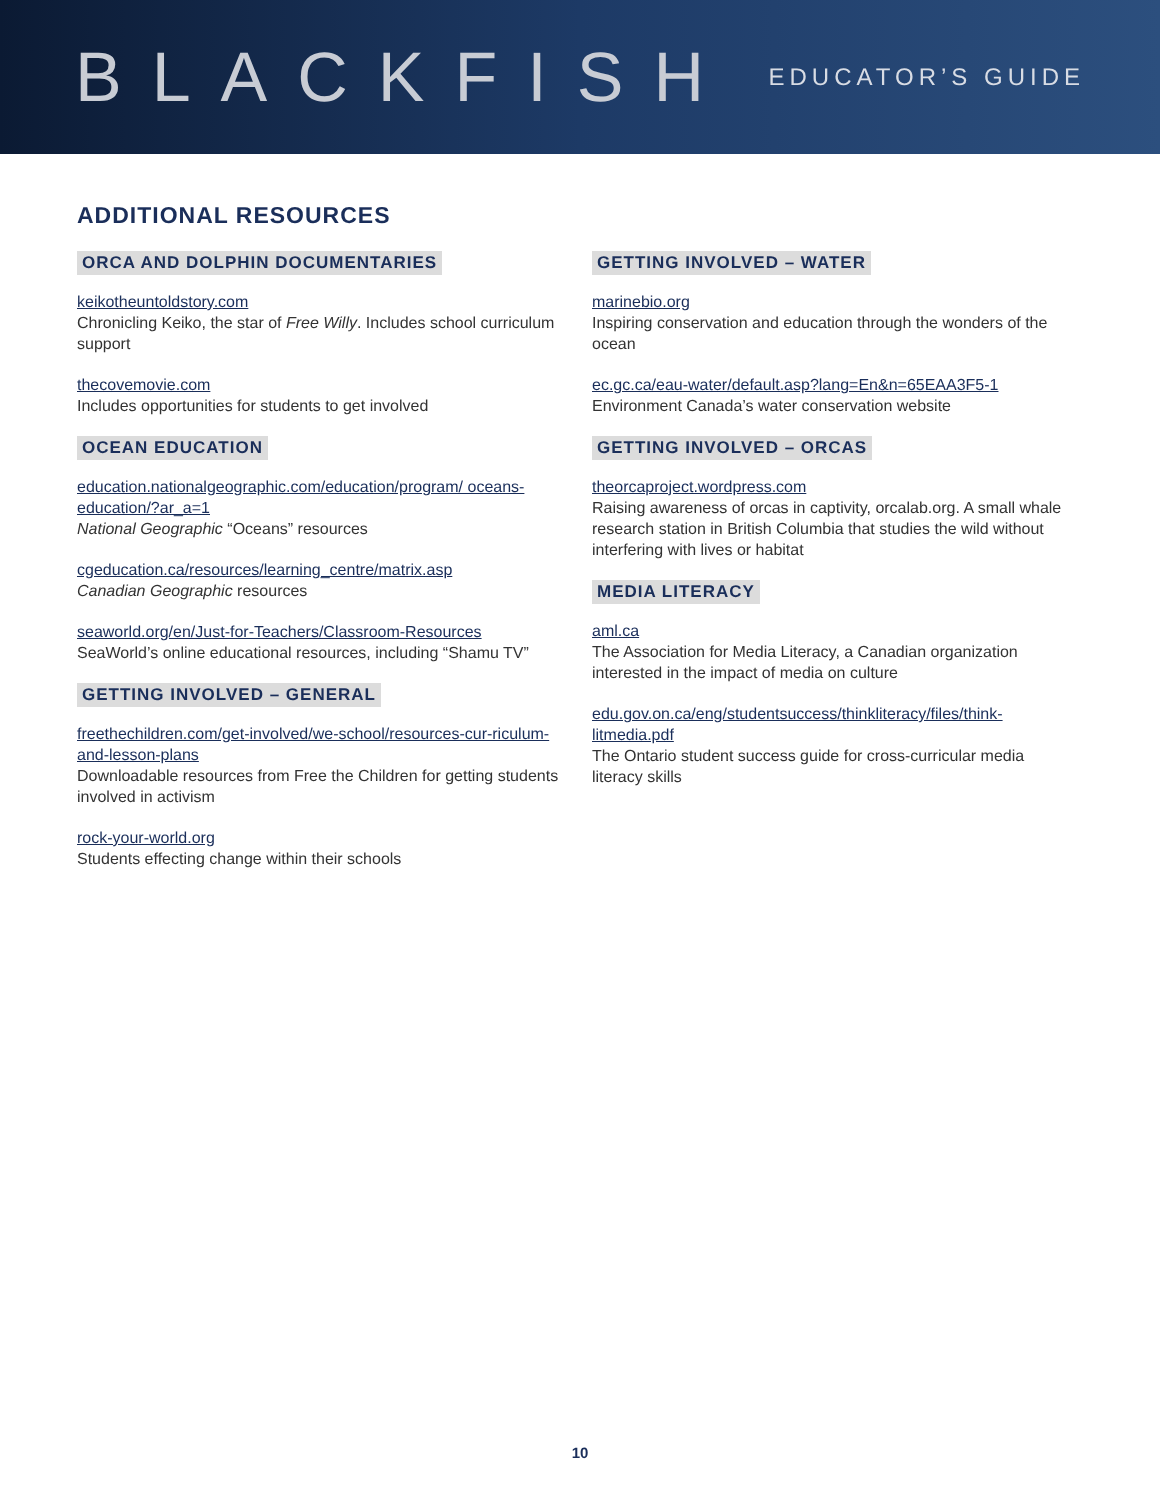BLACKFISH
EDUCATOR’S GUIDE
ADDITIONAL RESOURCES
ORCA AND DOLPHIN DOCUMENTARIES
keikotheuntoldstory.com
Chronicling Keiko, the star of Free Willy. Includes school curriculum support
thecovemovie.com
Includes opportunities for students to get involved
OCEAN EDUCATION
education.nationalgeographic.com/education/program/ oceans-education/?ar_a=1
National Geographic “Oceans” resources
cgeducation.ca/resources/learning_centre/matrix.asp
Canadian Geographic resources
seaworld.org/en/Just-for-Teachers/Classroom-Resources
SeaWorld’s online educational resources, including “Shamu TV”
GETTING INVOLVED – GENERAL
freethechildren.com/get-involved/we-school/resources-cur-riculum-and-lesson-plans
Downloadable resources from Free the Children for getting students involved in activism
rock-your-world.org
Students effecting change within their schools
GETTING INVOLVED – WATER
marinebio.org
Inspiring conservation and education through the wonders of the ocean
ec.gc.ca/eau-water/default.asp?lang=En&n=65EAA3F5-1
Environment Canada’s water conservation website
GETTING INVOLVED – ORCAS
theorcaproject.wordpress.com
Raising awareness of orcas in captivity, orcalab.org. A small whale research station in British Columbia that studies the wild without interfering with lives or habitat
MEDIA LITERACY
aml.ca
The Association for Media Literacy, a Canadian organization interested in the impact of media on culture
edu.gov.on.ca/eng/studentsuccess/thinkliteracy/files/think-litmedia.pdf
The Ontario student success guide for cross-curricular media literacy skills
10